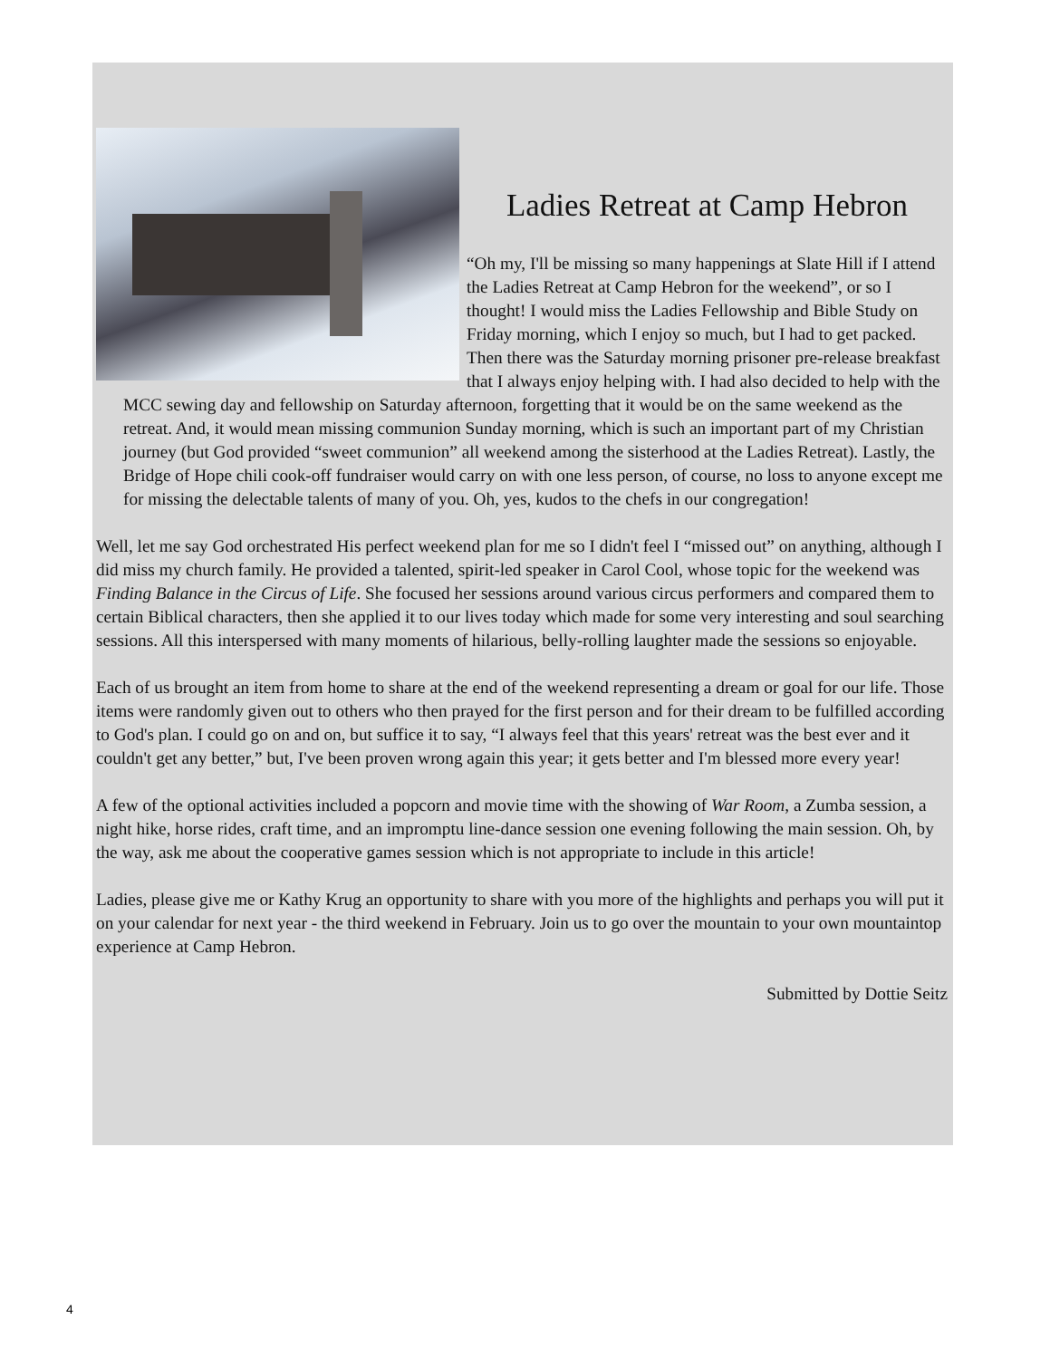Ladies Retreat at Camp Hebron
“Oh my, I'll be missing so many happenings at Slate Hill if I attend the Ladies Retreat at Camp Hebron for the weekend”, or so I thought! I would miss the Ladies Fellowship and Bible Study on Friday morning, which I enjoy so much, but I had to get packed. Then there was the Saturday morning prisoner pre-release breakfast that I always enjoy helping with. I had also decided to help with the MCC sewing day and fellowship on Saturday afternoon, forgetting that it would be on the same weekend as the retreat. And, it would mean missing communion Sunday morning, which is such an important part of my Christian journey (but God provided “sweet communion” all weekend among the sisterhood at the Ladies Retreat). Lastly, the Bridge of Hope chili cook-off fundraiser would carry on with one less person, of course, no loss to anyone except me for missing the delectable talents of many of you. Oh, yes, kudos to the chefs in our congregation!
Well, let me say God orchestrated His perfect weekend plan for me so I didn't feel I “missed out” on anything, although I did miss my church family. He provided a talented, spirit-led speaker in Carol Cool, whose topic for the weekend was Finding Balance in the Circus of Life. She focused her sessions around various circus performers and compared them to certain Biblical characters, then she applied it to our lives today which made for some very interesting and soul searching sessions. All this interspersed with many moments of hilarious, belly-rolling laughter made the sessions so enjoyable.
Each of us brought an item from home to share at the end of the weekend representing a dream or goal for our life. Those items were randomly given out to others who then prayed for the first person and for their dream to be fulfilled according to God's plan. I could go on and on, but suffice it to say, “I always feel that this years' retreat was the best ever and it couldn't get any better,” but, I've been proven wrong again this year; it gets better and I'm blessed more every year!
A few of the optional activities included a popcorn and movie time with the showing of War Room, a Zumba session, a night hike, horse rides, craft time, and an impromptu line-dance session one evening following the main session. Oh, by the way, ask me about the cooperative games session which is not appropriate to include in this article!
Ladies, please give me or Kathy Krug an opportunity to share with you more of the highlights and perhaps you will put it on your calendar for next year - the third weekend in February. Join us to go over the mountain to your own mountaintop experience at Camp Hebron.
Submitted by Dottie Seitz
4